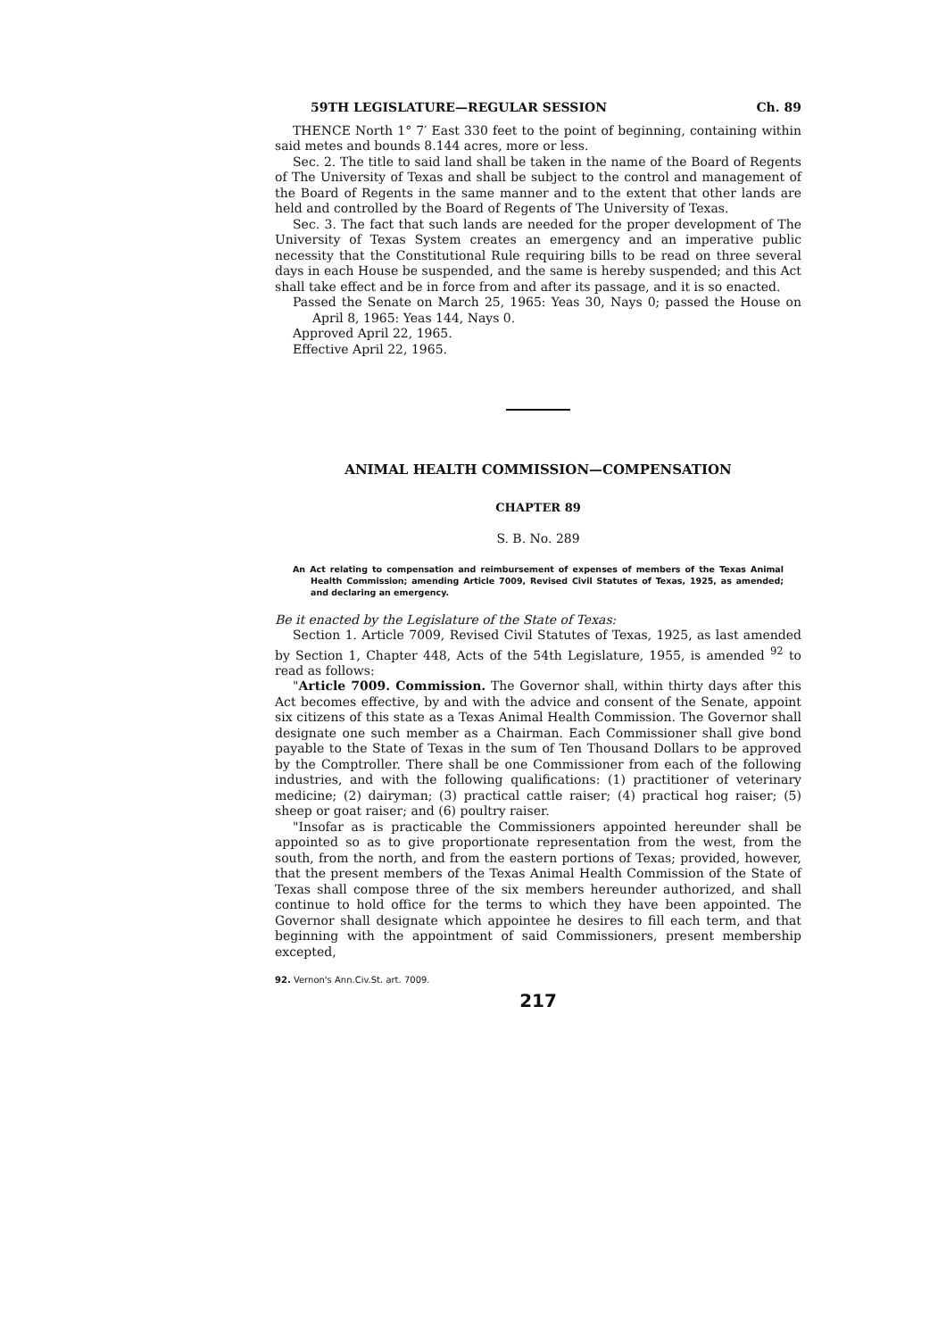59TH LEGISLATURE—REGULAR SESSION Ch. 89
THENCE North 1° 7′ East 330 feet to the point of beginning, containing within said metes and bounds 8.144 acres, more or less.
Sec. 2. The title to said land shall be taken in the name of the Board of Regents of The University of Texas and shall be subject to the control and management of the Board of Regents in the same manner and to the extent that other lands are held and controlled by the Board of Regents of The University of Texas.
Sec. 3. The fact that such lands are needed for the proper development of The University of Texas System creates an emergency and an imperative public necessity that the Constitutional Rule requiring bills to be read on three several days in each House be suspended, and the same is hereby suspended; and this Act shall take effect and be in force from and after its passage, and it is so enacted.
Passed the Senate on March 25, 1965: Yeas 30, Nays 0; passed the House on April 8, 1965: Yeas 144, Nays 0.
Approved April 22, 1965.
Effective April 22, 1965.
ANIMAL HEALTH COMMISSION—COMPENSATION
CHAPTER 89
S. B. No. 289
An Act relating to compensation and reimbursement of expenses of members of the Texas Animal Health Commission; amending Article 7009, Revised Civil Statutes of Texas, 1925, as amended; and declaring an emergency.
Be it enacted by the Legislature of the State of Texas:
Section 1. Article 7009, Revised Civil Statutes of Texas, 1925, as last amended by Section 1, Chapter 448, Acts of the 54th Legislature, 1955, is amended <sup>92</sup> to read as follows:
"Article 7009. Commission. The Governor shall, within thirty days after this Act becomes effective, by and with the advice and consent of the Senate, appoint six citizens of this state as a Texas Animal Health Commission. The Governor shall designate one such member as a Chairman. Each Commissioner shall give bond payable to the State of Texas in the sum of Ten Thousand Dollars to be approved by the Comptroller. There shall be one Commissioner from each of the following industries, and with the following qualifications: (1) practitioner of veterinary medicine; (2) dairyman; (3) practical cattle raiser; (4) practical hog raiser; (5) sheep or goat raiser; and (6) poultry raiser.
"Insofar as is practicable the Commissioners appointed hereunder shall be appointed so as to give proportionate representation from the west, from the south, from the north, and from the eastern portions of Texas; provided, however, that the present members of the Texas Animal Health Commission of the State of Texas shall compose three of the six members hereunder authorized, and shall continue to hold office for the terms to which they have been appointed. The Governor shall designate which appointee he desires to fill each term, and that beginning with the appointment of said Commissioners, present membership excepted,
92. Vernon's Ann.Civ.St. art. 7009.
217